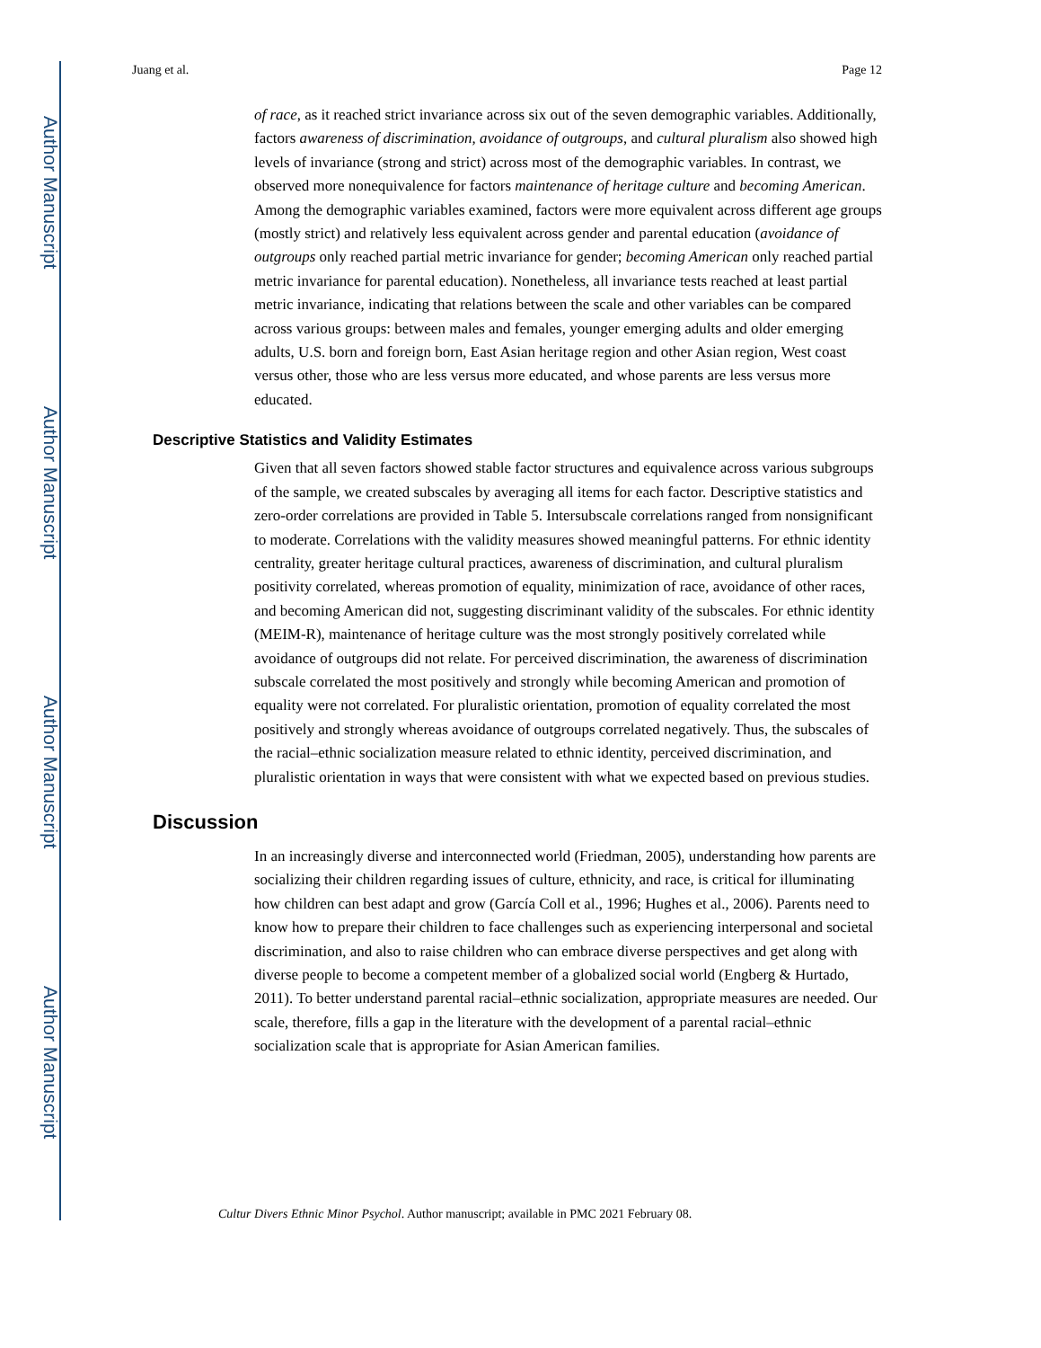Author Manuscript
Author Manuscript
Author Manuscript
Author Manuscript
Juang et al. Page 12
of race, as it reached strict invariance across six out of the seven demographic variables. Additionally, factors awareness of discrimination, avoidance of outgroups, and cultural pluralism also showed high levels of invariance (strong and strict) across most of the demographic variables. In contrast, we observed more nonequivalence for factors maintenance of heritage culture and becoming American. Among the demographic variables examined, factors were more equivalent across different age groups (mostly strict) and relatively less equivalent across gender and parental education (avoidance of outgroups only reached partial metric invariance for gender; becoming American only reached partial metric invariance for parental education). Nonetheless, all invariance tests reached at least partial metric invariance, indicating that relations between the scale and other variables can be compared across various groups: between males and females, younger emerging adults and older emerging adults, U.S. born and foreign born, East Asian heritage region and other Asian region, West coast versus other, those who are less versus more educated, and whose parents are less versus more educated.
Descriptive Statistics and Validity Estimates
Given that all seven factors showed stable factor structures and equivalence across various subgroups of the sample, we created subscales by averaging all items for each factor. Descriptive statistics and zero-order correlations are provided in Table 5. Intersubscale correlations ranged from nonsignificant to moderate. Correlations with the validity measures showed meaningful patterns. For ethnic identity centrality, greater heritage cultural practices, awareness of discrimination, and cultural pluralism positivity correlated, whereas promotion of equality, minimization of race, avoidance of other races, and becoming American did not, suggesting discriminant validity of the subscales. For ethnic identity (MEIM-R), maintenance of heritage culture was the most strongly positively correlated while avoidance of outgroups did not relate. For perceived discrimination, the awareness of discrimination subscale correlated the most positively and strongly while becoming American and promotion of equality were not correlated. For pluralistic orientation, promotion of equality correlated the most positively and strongly whereas avoidance of outgroups correlated negatively. Thus, the subscales of the racial–ethnic socialization measure related to ethnic identity, perceived discrimination, and pluralistic orientation in ways that were consistent with what we expected based on previous studies.
Discussion
In an increasingly diverse and interconnected world (Friedman, 2005), understanding how parents are socializing their children regarding issues of culture, ethnicity, and race, is critical for illuminating how children can best adapt and grow (García Coll et al., 1996; Hughes et al., 2006). Parents need to know how to prepare their children to face challenges such as experiencing interpersonal and societal discrimination, and also to raise children who can embrace diverse perspectives and get along with diverse people to become a competent member of a globalized social world (Engberg & Hurtado, 2011). To better understand parental racial–ethnic socialization, appropriate measures are needed. Our scale, therefore, fills a gap in the literature with the development of a parental racial–ethnic socialization scale that is appropriate for Asian American families.
Cultur Divers Ethnic Minor Psychol. Author manuscript; available in PMC 2021 February 08.